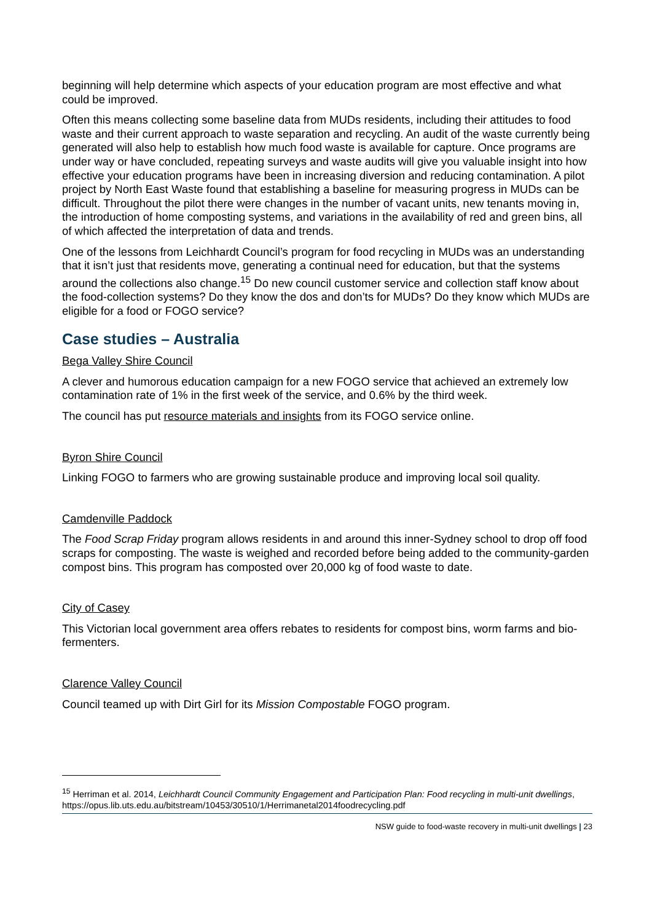beginning will help determine which aspects of your education program are most effective and what could be improved.
Often this means collecting some baseline data from MUDs residents, including their attitudes to food waste and their current approach to waste separation and recycling. An audit of the waste currently being generated will also help to establish how much food waste is available for capture. Once programs are under way or have concluded, repeating surveys and waste audits will give you valuable insight into how effective your education programs have been in increasing diversion and reducing contamination. A pilot project by North East Waste found that establishing a baseline for measuring progress in MUDs can be difficult. Throughout the pilot there were changes in the number of vacant units, new tenants moving in, the introduction of home composting systems, and variations in the availability of red and green bins, all of which affected the interpretation of data and trends.
One of the lessons from Leichhardt Council’s program for food recycling in MUDs was an understanding that it isn’t just that residents move, generating a continual need for education, but that the systems around the collections also change.<sup>15</sup> Do new council customer service and collection staff know about the food-collection systems? Do they know the dos and don’ts for MUDs? Do they know which MUDs are eligible for a food or FOGO service?
Case studies – Australia
Bega Valley Shire Council
A clever and humorous education campaign for a new FOGO service that achieved an extremely low contamination rate of 1% in the first week of the service, and 0.6% by the third week.
The council has put resource materials and insights from its FOGO service online.
Byron Shire Council
Linking FOGO to farmers who are growing sustainable produce and improving local soil quality.
Camdenville Paddock
The Food Scrap Friday program allows residents in and around this inner-Sydney school to drop off food scraps for composting. The waste is weighed and recorded before being added to the community-garden compost bins. This program has composted over 20,000 kg of food waste to date.
City of Casey
This Victorian local government area offers rebates to residents for compost bins, worm farms and bio-fermenters.
Clarence Valley Council
Council teamed up with Dirt Girl for its Mission Compostable FOGO program.
<sup>15</sup> Herriman et al. 2014, Leichhardt Council Community Engagement and Participation Plan: Food recycling in multi-unit dwellings, https://opus.lib.uts.edu.au/bitstream/10453/30510/1/Herrimanetal2014foodrecycling.pdf
NSW guide to food-waste recovery in multi-unit dwellings | 23